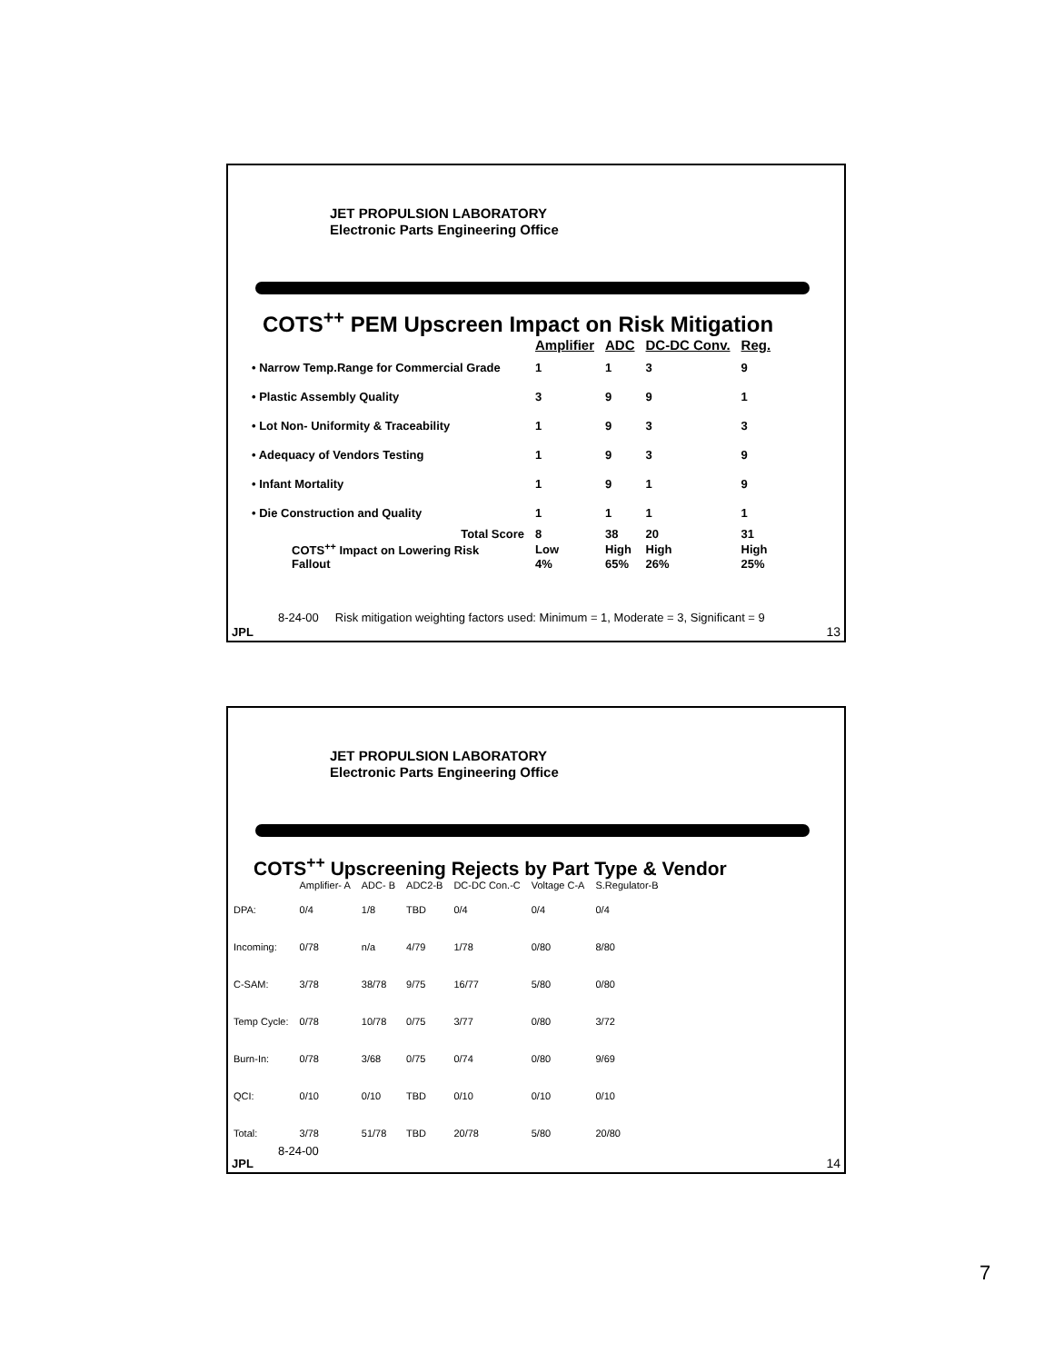JET PROPULSION LABORATORY
Electronic Parts Engineering Office
COTS<sup>++</sup> PEM Upscreen Impact on Risk Mitigation
| | Amplifier | ADC | DC-DC Conv. | Reg. |
| --- | --- | --- | --- | --- |
| • Narrow Temp.Range for Commercial Grade | 1 | 1 | 3 | 9 |
| • Plastic Assembly Quality | 3 | 9 | 9 | 1 |
| • Lot Non- Uniformity & Traceability | 1 | 9 | 3 | 3 |
| • Adequacy of Vendors Testing | 1 | 9 | 3 | 9 |
| • Infant Mortality | 1 | 9 | 1 | 9 |
| • Die Construction and Quality | 1 | 1 | 1 | 1 |
| Total Score | 8 | 38 | 20 | 31 |
| COTS<sup>++</sup> Impact on Lowering Risk | Low | High | High | High |
| Fallout | 4% | 65% | 26% | 25% |
8-24-00 Risk mitigation weighting factors used: Minimum = 1, Moderate = 3, Significant = 9
JPL 13
JET PROPULSION LABORATORY
Electronic Parts Engineering Office
COTS<sup>++</sup> Upscreening Rejects by Part Type & Vendor
| | Amplifier- A | ADC- B | ADC2-B | DC-DC Con.-C | Voltage C-A | S.Regulator-B |
| DPA: | 0/4 | 1/8 | TBD | 0/4 | 0/4 | 0/4 |
| Incoming: | 0/78 | n/a | 4/79 | 1/78 | 0/80 | 8/80 |
| C-SAM: | 3/78 | 38/78 | 9/75 | 16/77 | 5/80 | 0/80 |
| Temp Cycle: | 0/78 | 10/78 | 0/75 | 3/77 | 0/80 | 3/72 |
| Burn-In: | 0/78 | 3/68 | 0/75 | 0/74 | 0/80 | 9/69 |
| QCI: | 0/10 | 0/10 | TBD | 0/10 | 0/10 | 0/10 |
| Total: | 3/78 | 51/78 | TBD | 20/78 | 5/80 | 20/80 |
8-24-00
JPL 14
7